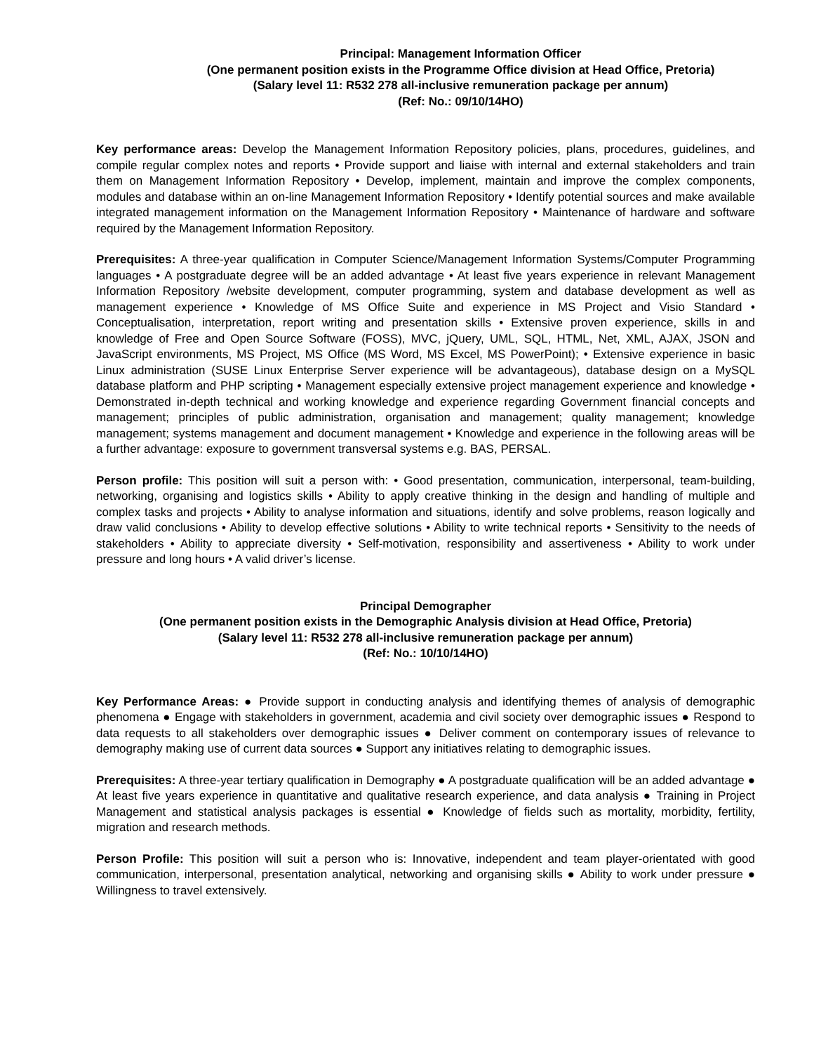Principal: Management Information Officer
(One permanent position exists in the Programme Office division at Head Office, Pretoria)
(Salary level 11: R532 278 all-inclusive remuneration package per annum)
(Ref: No.: 09/10/14HO)
Key performance areas: Develop the Management Information Repository policies, plans, procedures, guidelines, and compile regular complex notes and reports • Provide support and liaise with internal and external stakeholders and train them on Management Information Repository • Develop, implement, maintain and improve the complex components, modules and database within an on-line Management Information Repository • Identify potential sources and make available integrated management information on the Management Information Repository • Maintenance of hardware and software required by the Management Information Repository.
Prerequisites: A three-year qualification in Computer Science/Management Information Systems/Computer Programming languages • A postgraduate degree will be an added advantage • At least five years experience in relevant Management Information Repository /website development, computer programming, system and database development as well as management experience • Knowledge of MS Office Suite and experience in MS Project and Visio Standard • Conceptualisation, interpretation, report writing and presentation skills • Extensive proven experience, skills in and knowledge of Free and Open Source Software (FOSS), MVC, jQuery, UML, SQL, HTML, Net, XML, AJAX, JSON and JavaScript environments, MS Project, MS Office (MS Word, MS Excel, MS PowerPoint); • Extensive experience in basic Linux administration (SUSE Linux Enterprise Server experience will be advantageous), database design on a MySQL database platform and PHP scripting • Management especially extensive project management experience and knowledge • Demonstrated in-depth technical and working knowledge and experience regarding Government financial concepts and management; principles of public administration, organisation and management; quality management; knowledge management; systems management and document management • Knowledge and experience in the following areas will be a further advantage: exposure to government transversal systems e.g. BAS, PERSAL.
Person profile: This position will suit a person with: • Good presentation, communication, interpersonal, team-building, networking, organising and logistics skills • Ability to apply creative thinking in the design and handling of multiple and complex tasks and projects • Ability to analyse information and situations, identify and solve problems, reason logically and draw valid conclusions • Ability to develop effective solutions • Ability to write technical reports • Sensitivity to the needs of stakeholders • Ability to appreciate diversity • Self-motivation, responsibility and assertiveness • Ability to work under pressure and long hours • A valid driver’s license.
Principal Demographer
(One permanent position exists in the Demographic Analysis division at Head Office, Pretoria)
(Salary level 11: R532 278 all-inclusive remuneration package per annum)
(Ref: No.: 10/10/14HO)
Key Performance Areas: ● Provide support in conducting analysis and identifying themes of analysis of demographic phenomena ● Engage with stakeholders in government, academia and civil society over demographic issues ● Respond to data requests to all stakeholders over demographic issues ● Deliver comment on contemporary issues of relevance to demography making use of current data sources ● Support any initiatives relating to demographic issues.
Prerequisites: A three-year tertiary qualification in Demography ● A postgraduate qualification will be an added advantage ● At least five years experience in quantitative and qualitative research experience, and data analysis ● Training in Project Management and statistical analysis packages is essential ● Knowledge of fields such as mortality, morbidity, fertility, migration and research methods.
Person Profile: This position will suit a person who is: Innovative, independent and team player-orientated with good communication, interpersonal, presentation analytical, networking and organising skills ● Ability to work under pressure ● Willingness to travel extensively.